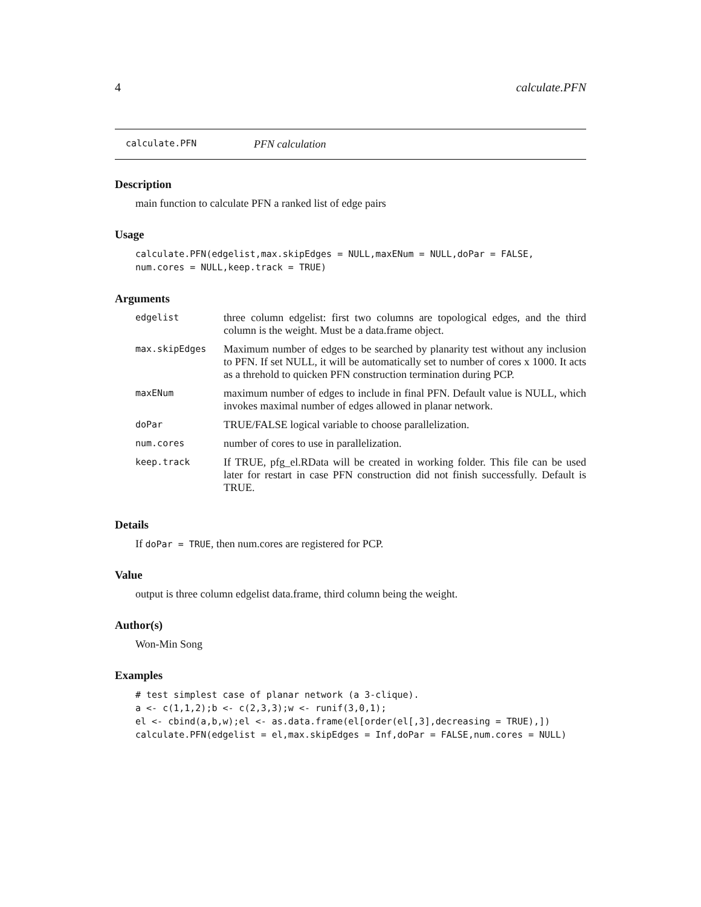4 calculate.PFN
calculate.PFN PFN calculation
Description
main function to calculate PFN a ranked list of edge pairs
Usage
calculate.PFN(edgelist,max.skipEdges = NULL,maxENum = NULL,doPar = FALSE,
num.cores = NULL,keep.track = TRUE)
Arguments
| edgelist | three column edgelist: first two columns are topological edges, and the third column is the weight. Must be a data.frame object. |
| max.skipEdges | Maximum number of edges to be searched by planarity test without any inclusion to PFN. If set NULL, it will be automatically set to number of cores x 1000. It acts as a threhold to quicken PFN construction termination during PCP. |
| maxENum | maximum number of edges to include in final PFN. Default value is NULL, which invokes maximal number of edges allowed in planar network. |
| doPar | TRUE/FALSE logical variable to choose parallelization. |
| num.cores | number of cores to use in parallelization. |
| keep.track | If TRUE, pfg_el.RData will be created in working folder. This file can be used later for restart in case PFN construction did not finish successfully. Default is TRUE. |
Details
If doPar = TRUE, then num.cores are registered for PCP.
Value
output is three column edgelist data.frame, third column being the weight.
Author(s)
Won-Min Song
Examples
# test simplest case of planar network (a 3-clique).
a <- c(1,1,2);b <- c(2,3,3);w <- runif(3,0,1);
el <- cbind(a,b,w);el <- as.data.frame(el[order(el[,3],decreasing = TRUE),])
calculate.PFN(edgelist = el,max.skipEdges = Inf,doPar = FALSE,num.cores = NULL)